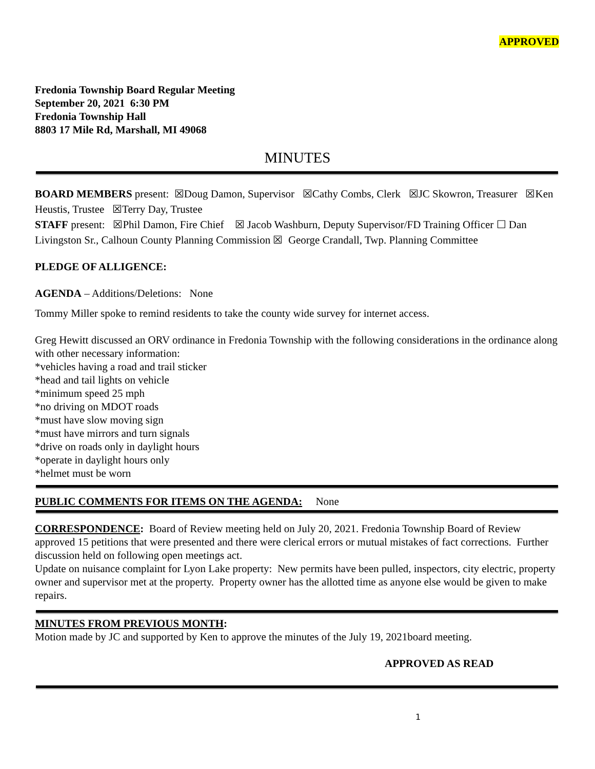APPROVED
Fredonia Township Board Regular Meeting
September 20, 2021 6:30 PM
Fredonia Township Hall
8803 17 Mile Rd, Marshall, MI 49068
MINUTES
BOARD MEMBERS present: ☒Doug Damon, Supervisor ☒Cathy Combs, Clerk ☒JC Skowron, Treasurer ☒Ken Heustis, Trustee ☒Terry Day, Trustee
STAFF present: ☒Phil Damon, Fire Chief ☒ Jacob Washburn, Deputy Supervisor/FD Training Officer ☐ Dan Livingston Sr., Calhoun County Planning Commission ☒ George Crandall, Twp. Planning Committee
PLEDGE OF ALLIGENCE:
AGENDA – Additions/Deletions: None
Tommy Miller spoke to remind residents to take the county wide survey for internet access.
Greg Hewitt discussed an ORV ordinance in Fredonia Township with the following considerations in the ordinance along with other necessary information:
*vehicles having a road and trail sticker
*head and tail lights on vehicle
*minimum speed 25 mph
*no driving on MDOT roads
*must have slow moving sign
*must have mirrors and turn signals
*drive on roads only in daylight hours
*operate in daylight hours only
*helmet must be worn
PUBLIC COMMENTS FOR ITEMS ON THE AGENDA: None
CORRESPONDENCE: Board of Review meeting held on July 20, 2021. Fredonia Township Board of Review approved 15 petitions that were presented and there were clerical errors or mutual mistakes of fact corrections. Further discussion held on following open meetings act.
Update on nuisance complaint for Lyon Lake property: New permits have been pulled, inspectors, city electric, property owner and supervisor met at the property. Property owner has the allotted time as anyone else would be given to make repairs.
MINUTES FROM PREVIOUS MONTH:
Motion made by JC and supported by Ken to approve the minutes of the July 19, 2021board meeting.
APPROVED AS READ
1